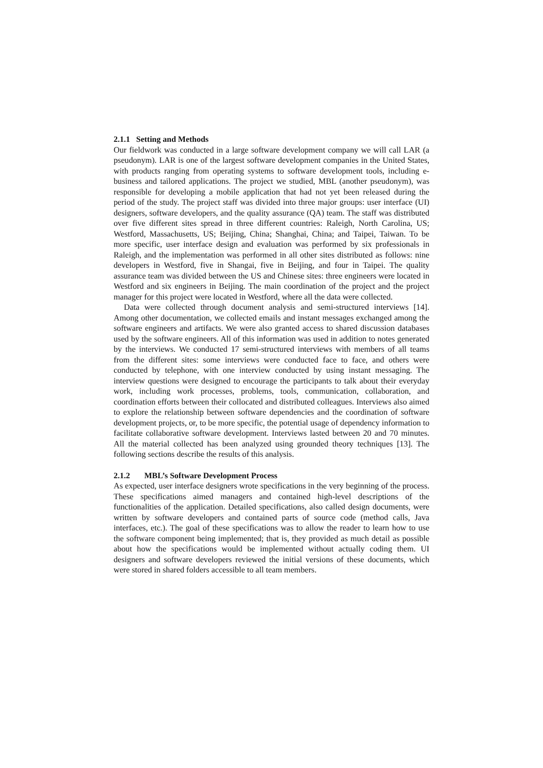2.1.1 Setting and Methods
Our fieldwork was conducted in a large software development company we will call LAR (a pseudonym). LAR is one of the largest software development companies in the United States, with products ranging from operating systems to software development tools, including e-business and tailored applications. The project we studied, MBL (another pseudonym), was responsible for developing a mobile application that had not yet been released during the period of the study. The project staff was divided into three major groups: user interface (UI) designers, software developers, and the quality assurance (QA) team. The staff was distributed over five different sites spread in three different countries: Raleigh, North Carolina, US; Westford, Massachusetts, US; Beijing, China; Shanghai, China; and Taipei, Taiwan. To be more specific, user interface design and evaluation was performed by six professionals in Raleigh, and the implementation was performed in all other sites distributed as follows: nine developers in Westford, five in Shangai, five in Beijing, and four in Taipei. The quality assurance team was divided between the US and Chinese sites: three engineers were located in Westford and six engineers in Beijing. The main coordination of the project and the project manager for this project were located in Westford, where all the data were collected.
Data were collected through document analysis and semi-structured interviews [14]. Among other documentation, we collected emails and instant messages exchanged among the software engineers and artifacts. We were also granted access to shared discussion databases used by the software engineers. All of this information was used in addition to notes generated by the interviews. We conducted 17 semi-structured interviews with members of all teams from the different sites: some interviews were conducted face to face, and others were conducted by telephone, with one interview conducted by using instant messaging. The interview questions were designed to encourage the participants to talk about their everyday work, including work processes, problems, tools, communication, collaboration, and coordination efforts between their collocated and distributed colleagues. Interviews also aimed to explore the relationship between software dependencies and the coordination of software development projects, or, to be more specific, the potential usage of dependency information to facilitate collaborative software development. Interviews lasted between 20 and 70 minutes. All the material collected has been analyzed using grounded theory techniques [13]. The following sections describe the results of this analysis.
2.1.2 MBL’s Software Development Process
As expected, user interface designers wrote specifications in the very beginning of the process. These specifications aimed managers and contained high-level descriptions of the functionalities of the application. Detailed specifications, also called design documents, were written by software developers and contained parts of source code (method calls, Java interfaces, etc.). The goal of these specifications was to allow the reader to learn how to use the software component being implemented; that is, they provided as much detail as possible about how the specifications would be implemented without actually coding them. UI designers and software developers reviewed the initial versions of these documents, which were stored in shared folders accessible to all team members.